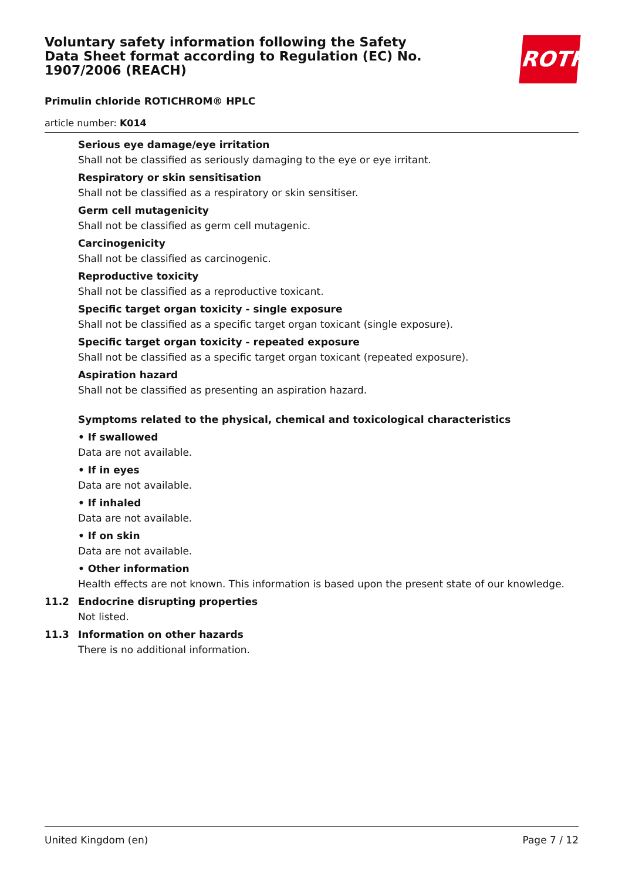Voluntary safety information following the Safety Data Sheet format according to Regulation (EC) No. 1907/2006 (REACH)
ROTH
Primulin chloride ROTICHROM® HPLC
article number: K014
Serious eye damage/eye irritation
Shall not be classified as seriously damaging to the eye or eye irritant.
Respiratory or skin sensitisation
Shall not be classified as a respiratory or skin sensitiser.
Germ cell mutagenicity
Shall not be classified as germ cell mutagenic.
Carcinogenicity
Shall not be classified as carcinogenic.
Reproductive toxicity
Shall not be classified as a reproductive toxicant.
Specific target organ toxicity - single exposure
Shall not be classified as a specific target organ toxicant (single exposure).
Specific target organ toxicity - repeated exposure
Shall not be classified as a specific target organ toxicant (repeated exposure).
Aspiration hazard
Shall not be classified as presenting an aspiration hazard.
Symptoms related to the physical, chemical and toxicological characteristics
• If swallowed
Data are not available.
• If in eyes
Data are not available.
• If inhaled
Data are not available.
• If on skin
Data are not available.
• Other information
Health effects are not known. This information is based upon the present state of our knowledge.
11.2 Endocrine disrupting properties
Not listed.
11.3 Information on other hazards
There is no additional information.
United Kingdom (en) Page 7 / 12